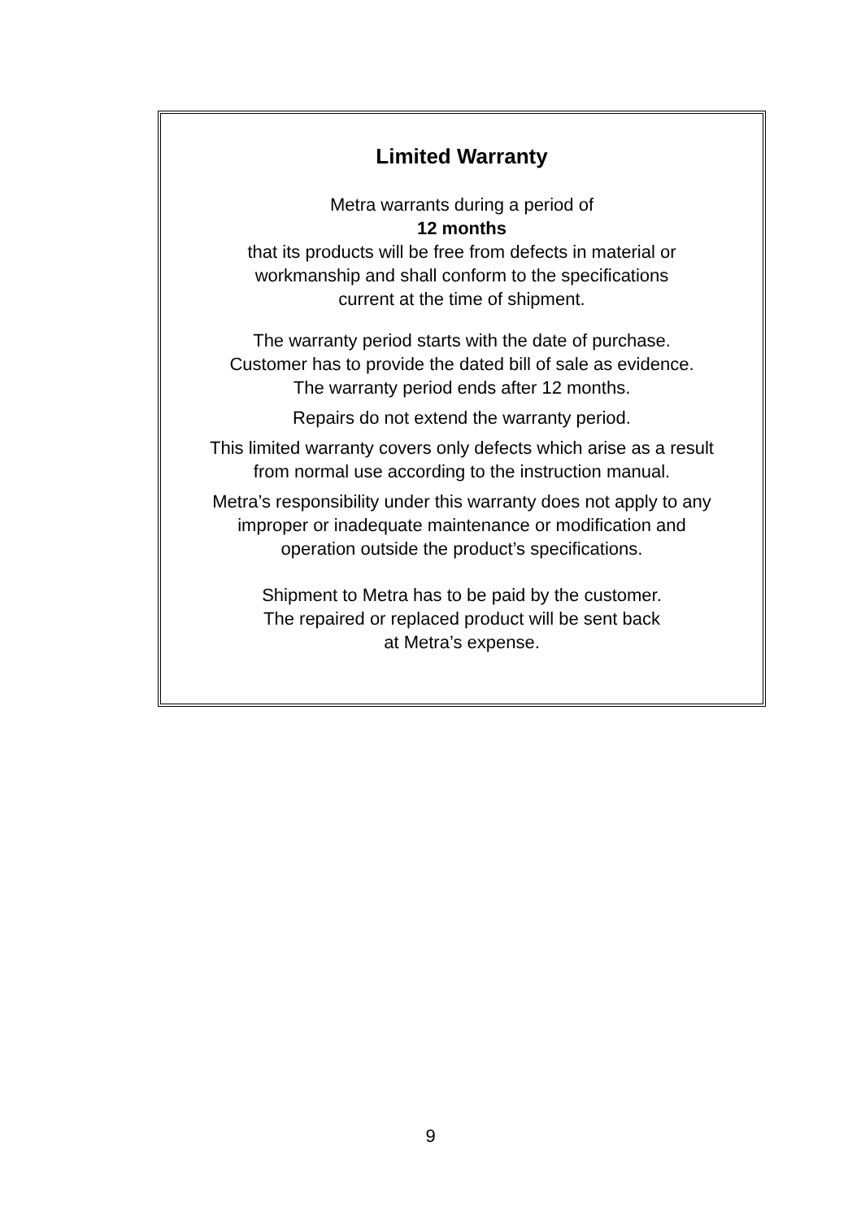Limited Warranty
Metra warrants during a period of
12 months
that its products will be free from defects in material or
workmanship and shall conform to the specifications
current at the time of shipment.
The warranty period starts with the date of purchase.
Customer has to provide the dated bill of sale as evidence.
The warranty period ends after 12 months.
Repairs do not extend the warranty period.
This limited warranty covers only defects which arise as a result
from normal use according to the instruction manual.
Metra’s responsibility under this warranty does not apply to any
improper or inadequate maintenance or modification and
operation outside the product’s specifications.
Shipment to Metra has to be paid by the customer.
The repaired or replaced product will be sent back
at Metra’s expense.
9